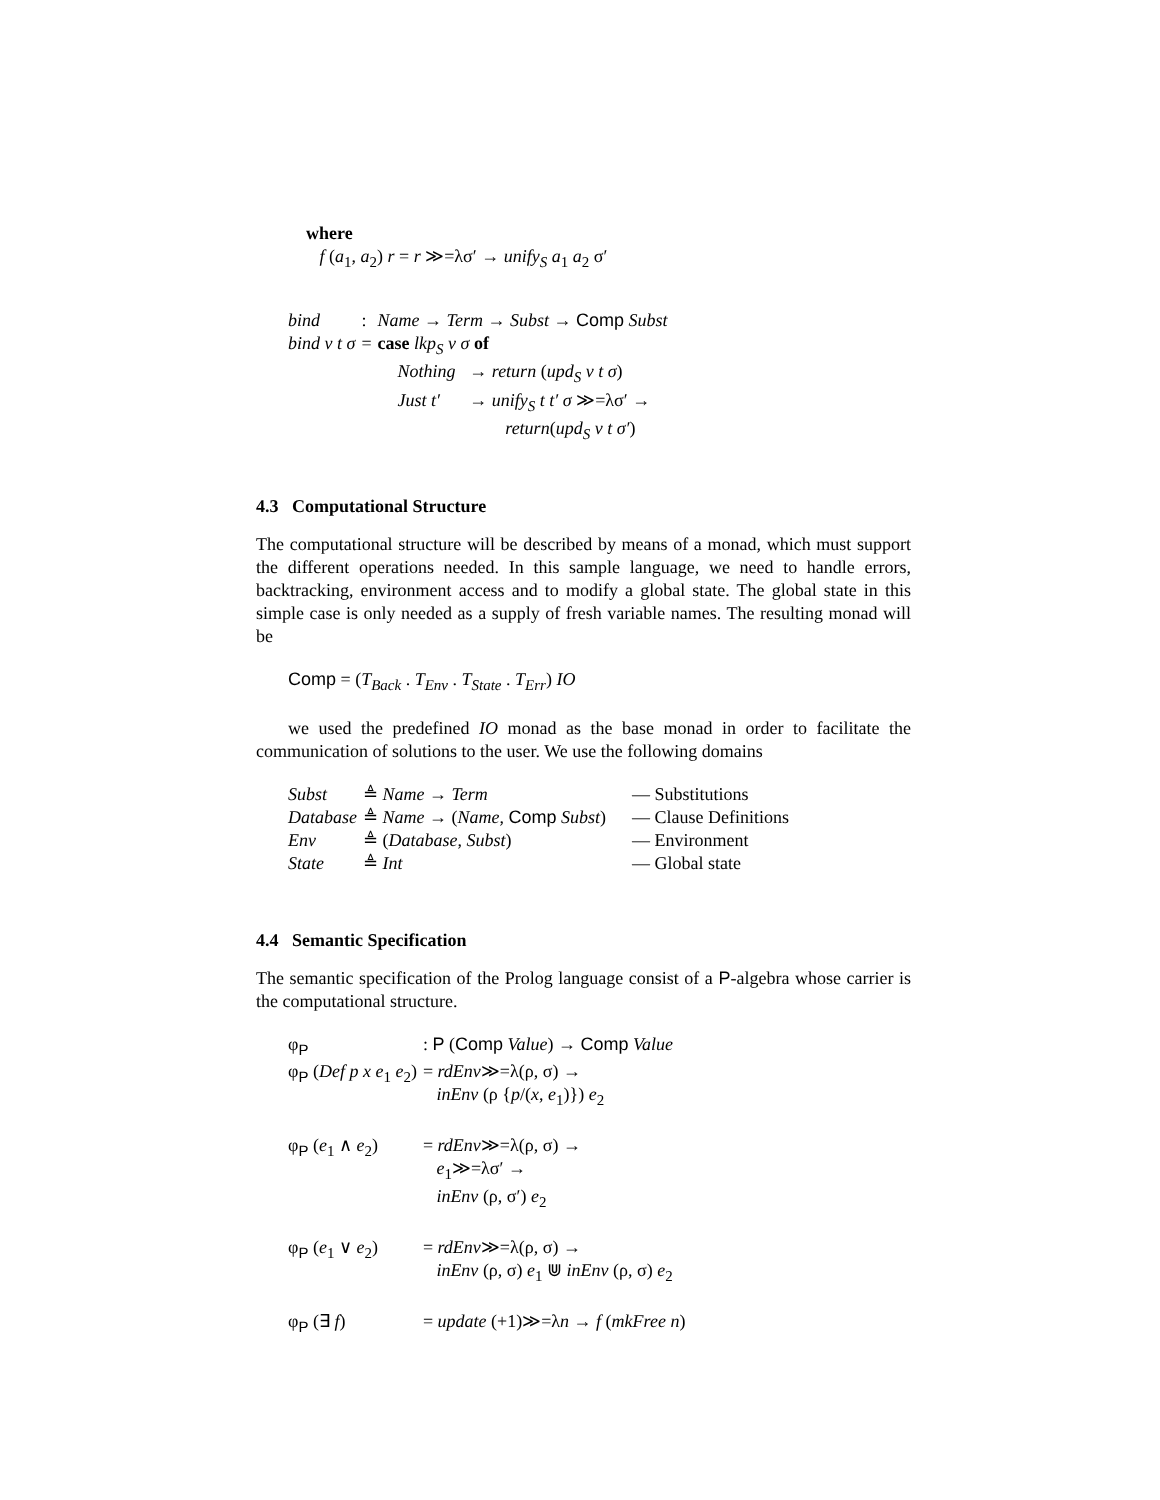where
f (a<sub>1</sub>, a<sub>2</sub>) r = r ≫=λσ′ → unify<sub>S</sub> a<sub>1</sub> a<sub>2</sub> σ′
| bind | : | Name → Term → Subst → Comp Subst | |
| bind v t σ | = | case lkp<sub>S</sub> v σ of | |
| | | Nothing | → return ( upd<sub>S</sub> v t σ ) |
| | | Just t′ | → unify<sub>S</sub> t t′ σ ≫=λσ′ → return ( upd<sub>S</sub> v t σ′ ) |
4.3 Computational Structure
The computational structure will be described by means of a monad, which must support the different operations needed. In this sample language, we need to handle errors, backtracking, environment access and to modify a global state. The global state in this simple case is only needed as a supply of fresh variable names. The resulting monad will be
Comp = (T<sub>Back</sub> . T<sub>Env</sub> . T<sub>State</sub> . T<sub>Err</sub>) IO
we used the predefined IO monad as the base monad in order to facilitate the communication of solutions to the user. We use the following domains
| Subst | ≜ Name → Term | — Substitutions |
| Database | ≜ Name → ( Name , Comp Subst ) | — Clause Definitions |
| Env | ≜ ( Database , Subst ) | — Environment |
| State | ≜ Int | — Global state |
4.4 Semantic Specification
The semantic specification of the Prolog language consist of a P-algebra whose carrier is the computational structure.
| φ<sub>P</sub> | : P ( Comp Value ) → Comp Value |
| φ<sub>P</sub> ( Def p x e<sub>1</sub> e<sub>2</sub>) | = rdEnv ≫=λ(ρ, σ) → inEnv (ρ { p /( x , e<sub>1</sub>)}) e<sub>2</sub> |
| φ<sub>P</sub> ( e<sub>1</sub> ∧ e<sub>2</sub>) | = rdEnv ≫=λ(ρ, σ) → e<sub>1</sub>≫=λσ′ → inEnv (ρ, σ′) e<sub>2</sub> |
| φ<sub>P</sub> ( e<sub>1</sub> ∨ e<sub>2</sub>) | = rdEnv ≫=λ(ρ, σ) → inEnv (ρ, σ) e<sub>1</sub> ⋓ inEnv (ρ, σ) e<sub>2</sub> |
| φ<sub>P</sub> (∃ f ) | = update (+1)≫=λ n → f ( mkFree n ) |